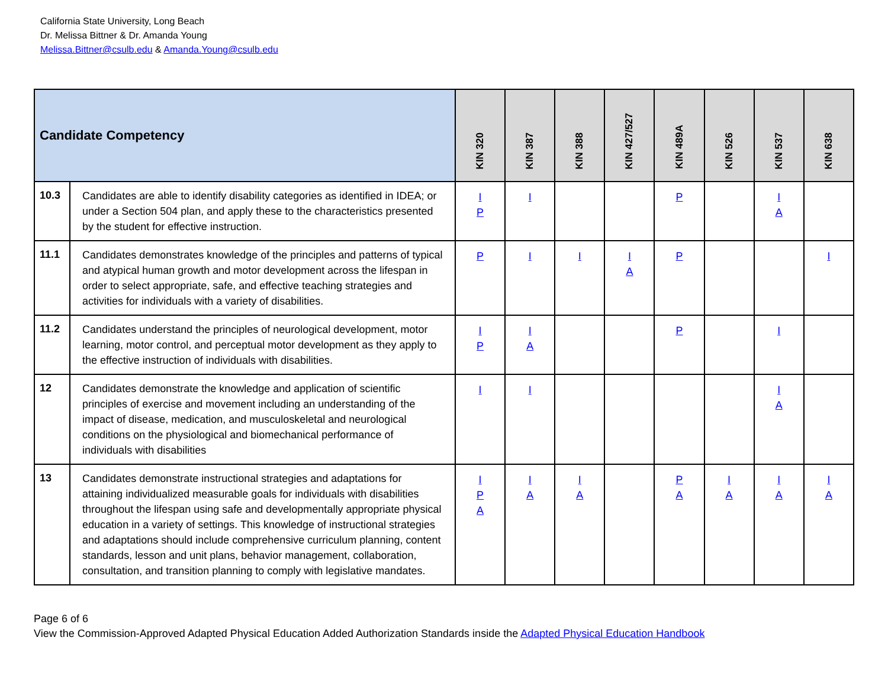California State University, Long Beach
Dr. Melissa Bittner & Dr. Amanda Young
Melissa.Bittner@csulb.edu & Amanda.Young@csulb.edu
| Candidate Competency | | KIN 320 | KIN 387 | KIN 388 | KIN 427/527 | KIN 489A | KIN 526 | KIN 537 | KIN 638 |
| --- | --- | --- | --- | --- | --- | --- | --- | --- | --- |
| 10.3 | Candidates are able to identify disability categories as identified in IDEA; or under a Section 504 plan, and apply these to the characteristics presented by the student for effective instruction. | I P | I | | | P | | I A | |
| 11.1 | Candidates demonstrates knowledge of the principles and patterns of typical and atypical human growth and motor development across the lifespan in order to select appropriate, safe, and effective teaching strategies and activities for individuals with a variety of disabilities. | P | I | I | I A | P | | | I |
| 11.2 | Candidates understand the principles of neurological development, motor learning, motor control, and perceptual motor development as they apply to the effective instruction of individuals with disabilities. | I P | I A | | | P | | I | |
| 12 | Candidates demonstrate the knowledge and application of scientific principles of exercise and movement including an understanding of the impact of disease, medication, and musculoskeletal and neurological conditions on the physiological and biomechanical performance of individuals with disabilities | I | I | | | | | I A | |
| 13 | Candidates demonstrate instructional strategies and adaptations for attaining individualized measurable goals for individuals with disabilities throughout the lifespan using safe and developmentally appropriate physical education in a variety of settings. This knowledge of instructional strategies and adaptations should include comprehensive curriculum planning, content standards, lesson and unit plans, behavior management, collaboration, consultation, and transition planning to comply with legislative mandates. | I P A | I A | I A | | P A | I A | I A | I A |
Page 6 of 6
View the Commission-Approved Adapted Physical Education Added Authorization Standards inside the Adapted Physical Education Handbook